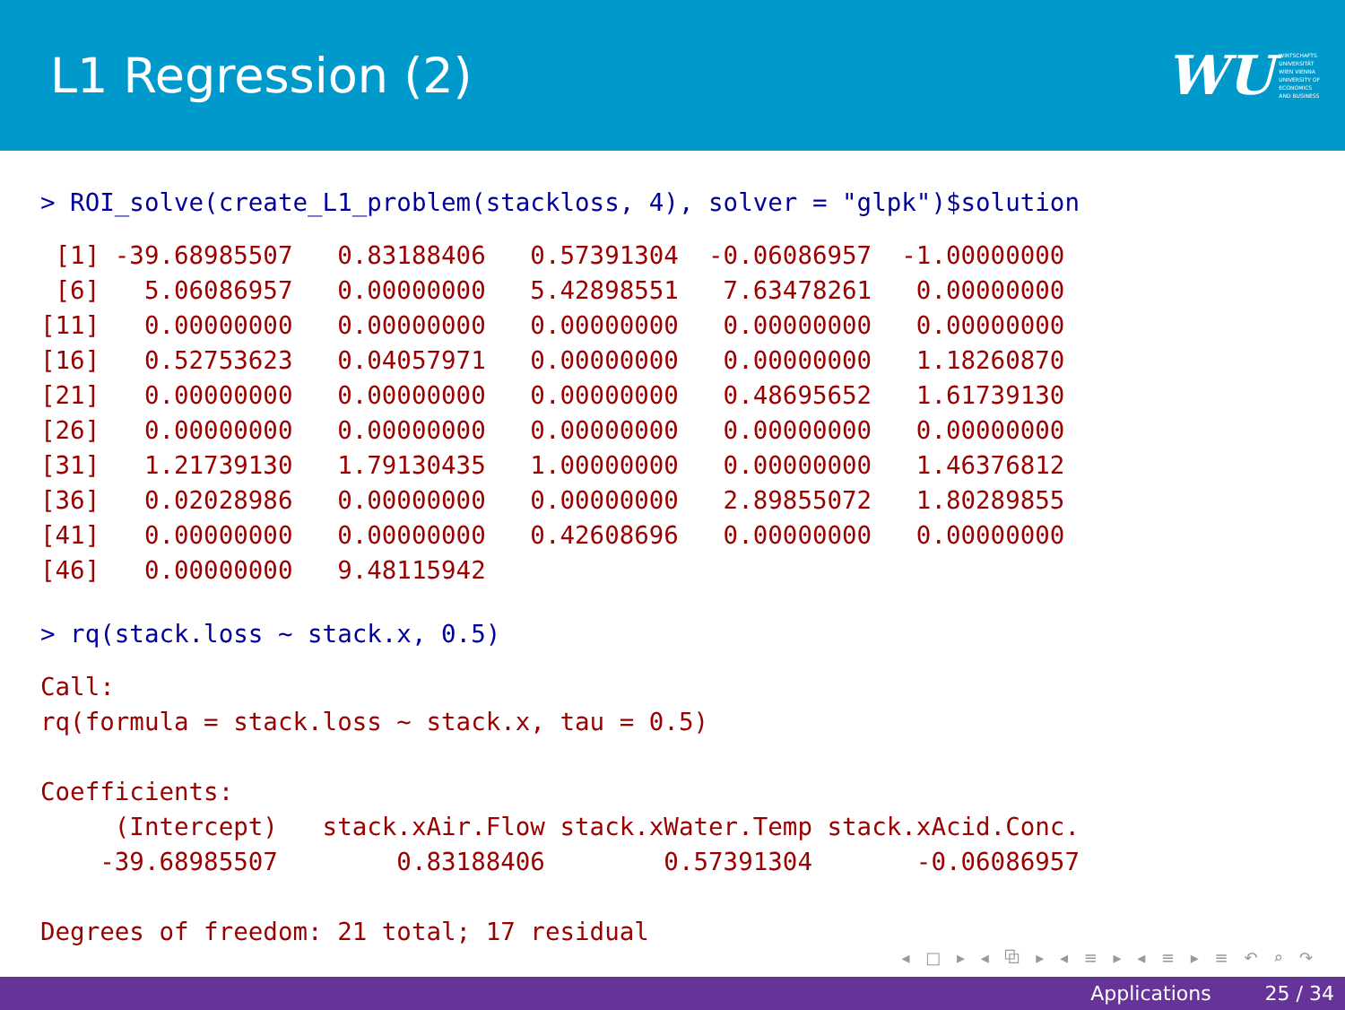L1 Regression (2)
WU WIRTSCHAFTS
UNIVERSITÄT
WIEN VIENNA
UNIVERSITY OF
ECONOMICS
AND BUSINESS
> ROI_solve(create_L1_problem(stackloss, 4), solver = "glpk")$solution
 [1] -39.68985507   0.83188406   0.57391304  -0.06086957  -1.00000000
 [6]   5.06086957   0.00000000   5.42898551   7.63478261   0.00000000
[11]   0.00000000   0.00000000   0.00000000   0.00000000   0.00000000
[16]   0.52753623   0.04057971   0.00000000   0.00000000   1.18260870
[21]   0.00000000   0.00000000   0.00000000   0.48695652   1.61739130
[26]   0.00000000   0.00000000   0.00000000   0.00000000   0.00000000
[31]   1.21739130   1.79130435   1.00000000   0.00000000   1.46376812
[36]   0.02028986   0.00000000   0.00000000   2.89855072   1.80289855
[41]   0.00000000   0.00000000   0.42608696   0.00000000   0.00000000
[46]   0.00000000   9.48115942
> rq(stack.loss ~ stack.x, 0.5)
Call:
rq(formula = stack.loss ~ stack.x, tau = 0.5)

Coefficients:
     (Intercept)   stack.xAir.Flow stack.xWater.Temp stack.xAcid.Conc.
    -39.68985507        0.83188406        0.57391304       -0.06086957

Degrees of freedom: 21 total; 17 residual
◂ □ ▸ ◂ ⧉ ▸ ◂ ≡ ▸ ◂ ≡ ▸ ≡ ↶ ⌕ ↷
Applications 25 / 34